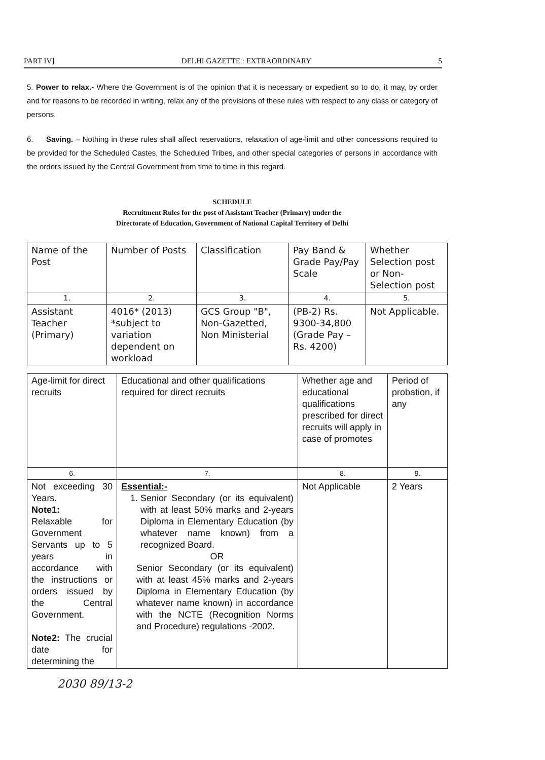PART IV] DELHI GAZETTE : EXTRAORDINARY 5
5. Power to relax.- Where the Government is of the opinion that it is necessary or expedient so to do, it may, by order and for reasons to be recorded in writing, relax any of the provisions of these rules with respect to any class or category of persons.
6. Saving. – Nothing in these rules shall affect reservations, relaxation of age-limit and other concessions required to be provided for the Scheduled Castes, the Scheduled Tribes, and other special categories of persons in accordance with the orders issued by the Central Government from time to time in this regard.
SCHEDULE
Recruitment Rules for the post of Assistant Teacher (Primary) under the
Directorate of Education, Government of National Capital Territory of Delhi
| Name of the Post | Number of Posts | Classification | Pay Band & Grade Pay/Pay Scale | Whether Selection post or Non-Selection post |
| 1. | 2. | 3. | 4. | 5. |
| Assistant Teacher (Primary) | 4016* (2013) *subject to variation dependent on workload | GCS Group "B", Non-Gazetted, Non Ministerial | (PB-2) Rs. 9300-34,800 (Grade Pay – Rs. 4200) | Not Applicable. |
| Age-limit for direct recruits | Educational and other qualifications required for direct recruits | Whether age and educational qualifications prescribed for direct recruits will apply in case of promotes | Period of probation, if any |
| 6. | 7. | 8. | 9. |
| Not exceeding 30 Years. Note1: Relaxable for Government Servants up to 5 years in accordance with the instructions or orders issued by the Central Government. Note2: The crucial date for determining the | Essential:- 1. Senior Secondary (or its equivalent) with at least 50% marks and 2-years Diploma in Elementary Education (by whatever name known) from a recognized Board. OR Senior Secondary (or its equivalent) with at least 45% marks and 2-years Diploma in Elementary Education (by whatever name known) in accordance with the NCTE (Recognition Norms and Procedure) regulations -2002. | Not Applicable | 2 Years |
2030 89/13-2